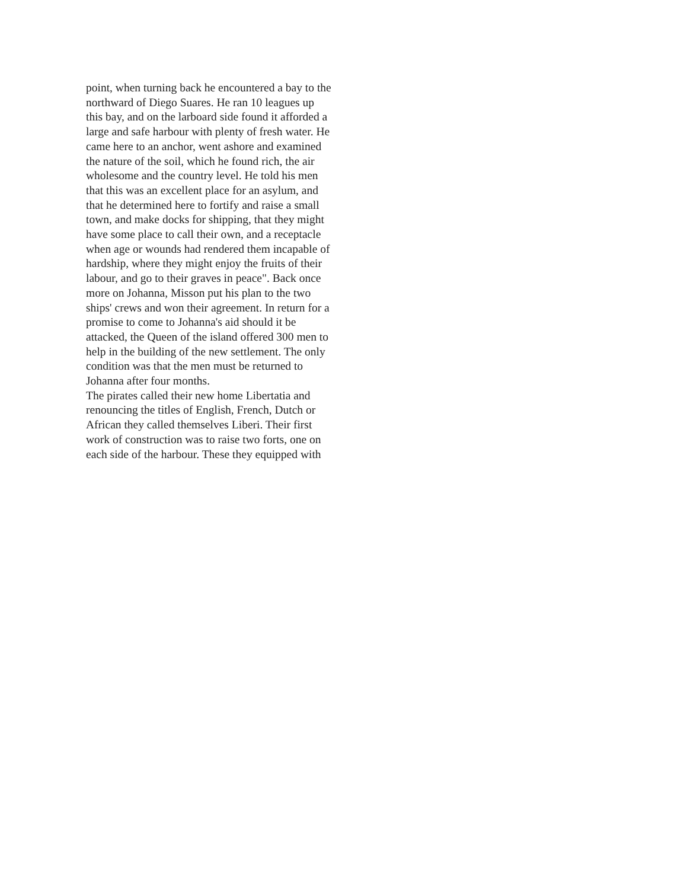point, when turning back he encountered a bay to the
northward of Diego Suares. He ran 10 leagues up
this bay, and on the larboard side found it afforded a
large and safe harbour with plenty of fresh water. He
came here to an anchor, went ashore and examined
the nature of the soil, which he found rich, the air
wholesome and the country level. He told his men
that this was an excellent place for an asylum, and
that he determined here to fortify and raise a small
town, and make docks for shipping, that they might
have some place to call their own, and a receptacle
when age or wounds had rendered them incapable of
hardship, where they might enjoy the fruits of their
labour, and go to their graves in peace". Back once
more on Johanna, Misson put his plan to the two
ships' crews and won their agreement. In return for a
promise to come to Johanna's aid should it be
attacked, the Queen of the island offered 300 men to
help in the building of the new settlement. The only
condition was that the men must be returned to
Johanna after four months.
The pirates called their new home Libertatia and
renouncing the titles of English, French, Dutch or
African they called themselves Liberi. Their first
work of construction was to raise two forts, one on
each side of the harbour. These they equipped with